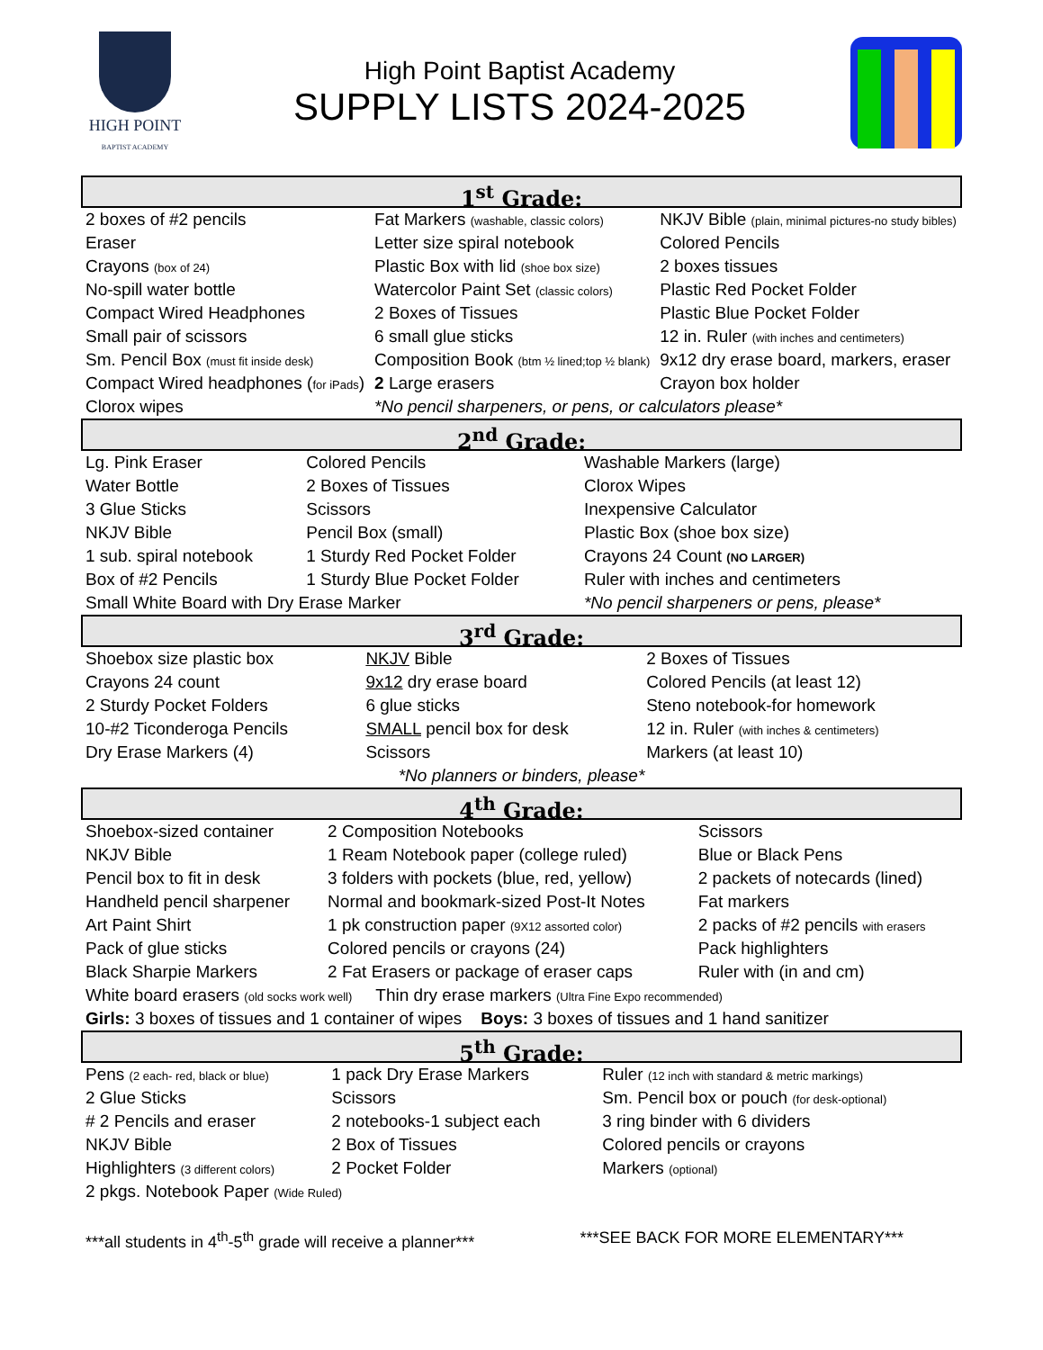HIGH POINT
BAPTIST ACADEMY
High Point Baptist Academy
SUPPLY LISTS 2024-2025
1<sup>st</sup> Grade:
| 2 boxes of #2 pencils | Fat Markers (washable, classic colors) | NKJV Bible (plain, minimal pictures-no study bibles) |
| Eraser | Letter size spiral notebook | Colored Pencils |
| Crayons (box of 24) | Plastic Box with lid (shoe box size) | 2 boxes tissues |
| No-spill water bottle | Watercolor Paint Set (classic colors) | Plastic Red Pocket Folder |
| Compact Wired Headphones | 2 Boxes of Tissues | Plastic Blue Pocket Folder |
| Small pair of scissors | 6 small glue sticks | 12 in. Ruler (with inches and centimeters) |
| Sm. Pencil Box (must fit inside desk) | Composition Book (btm ½ lined;top ½ blank) | 9x12 dry erase board, markers, eraser |
| Compact Wired headphones ( for iPads ) | 2 Large erasers | Crayon box holder |
| Clorox wipes | *No pencil sharpeners, or pens, or calculators please* | |
2<sup>nd</sup> Grade:
| Lg. Pink Eraser | Colored Pencils | Washable Markers (large) |
| Water Bottle | 2 Boxes of Tissues | Clorox Wipes |
| 3 Glue Sticks | Scissors | Inexpensive Calculator |
| NKJV Bible | Pencil Box (small) | Plastic Box (shoe box size) |
| 1 sub. spiral notebook | 1 Sturdy Red Pocket Folder | Crayons 24 Count (NO LARGER) |
| Box of #2 Pencils | 1 Sturdy Blue Pocket Folder | Ruler with inches and centimeters |
| Small White Board with Dry Erase Marker | | *No pencil sharpeners or pens, please* |
3<sup>rd</sup> Grade:
| Shoebox size plastic box | NKJV Bible | 2 Boxes of Tissues |
| Crayons 24 count | 9x12 dry erase board | Colored Pencils (at least 12) |
| 2 Sturdy Pocket Folders | 6 glue sticks | Steno notebook-for homework |
| 10-#2 Ticonderoga Pencils | SMALL pencil box for desk | 12 in. Ruler (with inches & centimeters) |
| Dry Erase Markers (4) | Scissors | Markers (at least 10) |
| *No planners or binders, please* | | |
4<sup>th</sup> Grade:
| Shoebox-sized container | 2 Composition Notebooks | Scissors |
| NKJV Bible | 1 Ream Notebook paper (college ruled) | Blue or Black Pens |
| Pencil box to fit in desk | 3 folders with pockets (blue, red, yellow) | 2 packets of notecards (lined) |
| Handheld pencil sharpener | Normal and bookmark-sized Post-It Notes | Fat markers |
| Art Paint Shirt | 1 pk construction paper (9X12 assorted color) | 2 packs of #2 pencils with erasers |
| Pack of glue sticks | Colored pencils or crayons (24) | Pack highlighters |
| Black Sharpie Markers | 2 Fat Erasers or package of eraser caps | Ruler with (in and cm) |
| White board erasers (old socks work well) Thin dry erase markers (Ultra Fine Expo recommended) | | |
| Girls: 3 boxes of tissues and 1 container of wipes Boys: 3 boxes of tissues and 1 hand sanitizer | | |
5<sup>th</sup> Grade:
| Pens (2 each- red, black or blue) | 1 pack Dry Erase Markers | Ruler (12 inch with standard & metric markings) |
| 2 Glue Sticks | Scissors | Sm. Pencil box or pouch (for desk-optional) |
| # 2 Pencils and eraser | 2 notebooks-1 subject each | 3 ring binder with 6 dividers |
| NKJV Bible | 2 Box of Tissues | Colored pencils or crayons |
| Highlighters (3 different colors) | 2 Pocket Folder | Markers (optional) |
| 2 pkgs. Notebook Paper (Wide Ruled) | | |
***all students in 4<sup>th</sup>-5<sup>th</sup> grade will receive a planner*** ***SEE BACK FOR MORE ELEMENTARY***